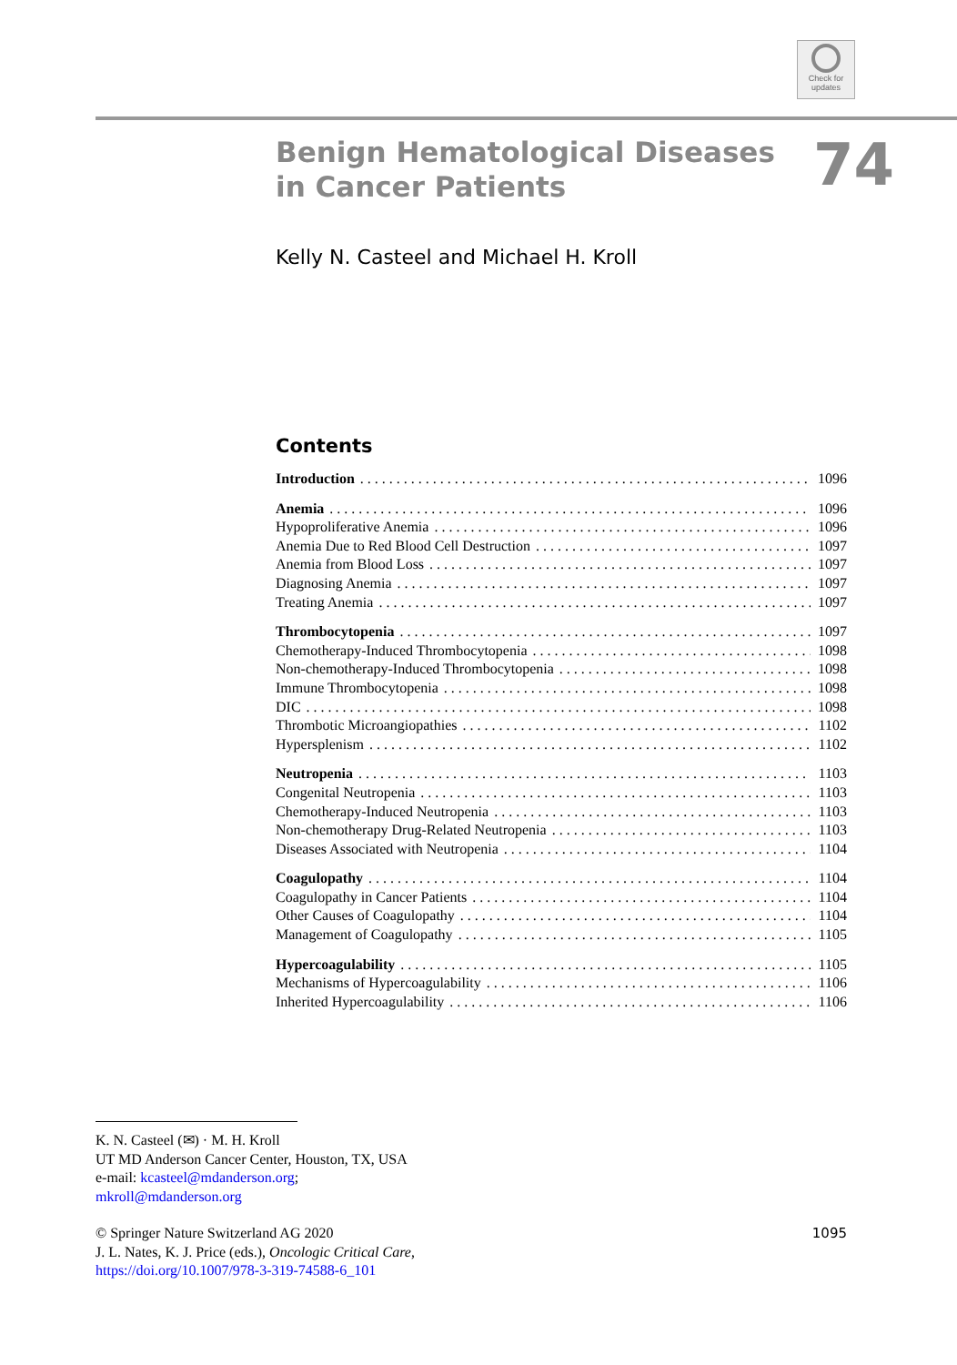Check for
updates
Benign Hematological Diseases
in Cancer Patients
74
Kelly N. Casteel and Michael H. Kroll
Contents
Introduction 1096
Anemia 1096
Hypoproliferative Anemia 1096
Anemia Due to Red Blood Cell Destruction 1097
Anemia from Blood Loss 1097
Diagnosing Anemia 1097
Treating Anemia 1097
Thrombocytopenia 1097
Chemotherapy-Induced Thrombocytopenia 1098
Non-chemotherapy-Induced Thrombocytopenia 1098
Immune Thrombocytopenia 1098
DIC 1098
Thrombotic Microangiopathies 1102
Hypersplenism 1102
Neutropenia 1103
Congenital Neutropenia 1103
Chemotherapy-Induced Neutropenia 1103
Non-chemotherapy Drug-Related Neutropenia 1103
Diseases Associated with Neutropenia 1104
Coagulopathy 1104
Coagulopathy in Cancer Patients 1104
Other Causes of Coagulopathy 1104
Management of Coagulopathy 1105
Hypercoagulability 1105
Mechanisms of Hypercoagulability 1106
Inherited Hypercoagulability 1106
K. N. Casteel (✉) · M. H. Kroll
UT MD Anderson Cancer Center, Houston, TX, USA
e-mail: kcasteel@mdanderson.org;
mkroll@mdanderson.org
1095 © Springer Nature Switzerland AG 2020
J. L. Nates, K. J. Price (eds.), Oncologic Critical Care,
https://doi.org/10.1007/978-3-319-74588-6_101